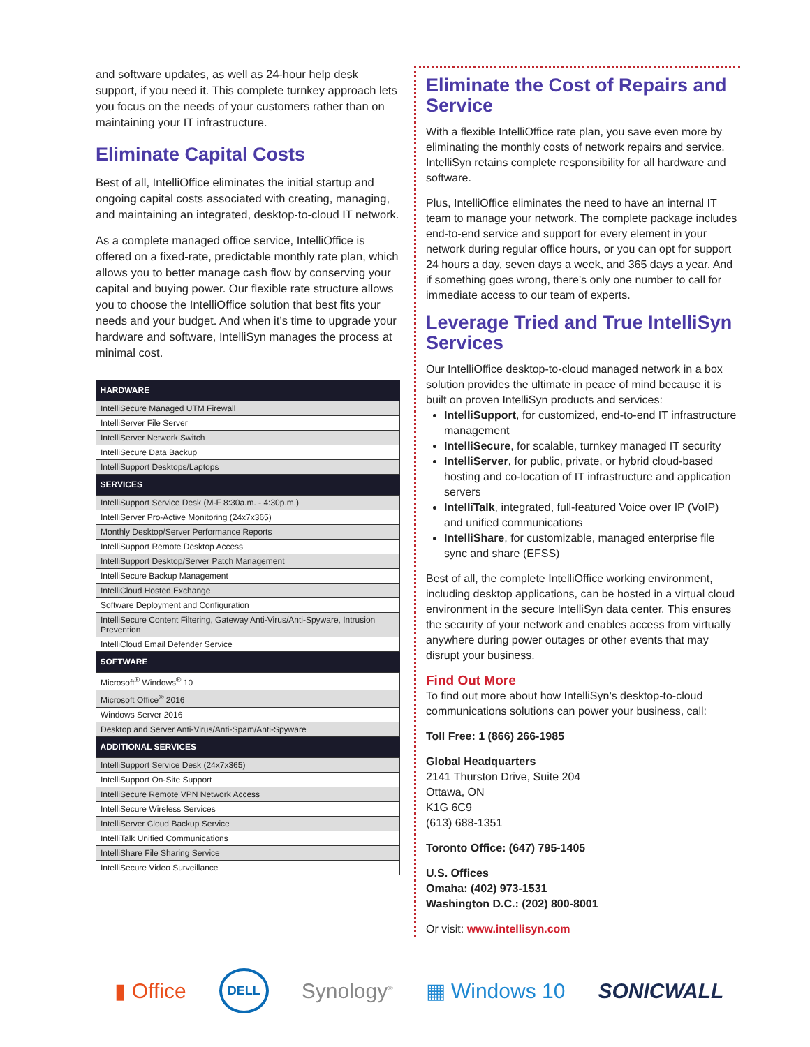and software updates, as well as 24-hour help desk support, if you need it. This complete turnkey approach lets you focus on the needs of your customers rather than on maintaining your IT infrastructure.
Eliminate Capital Costs
Best of all, IntelliOffice eliminates the initial startup and ongoing capital costs associated with creating, managing, and maintaining an integrated, desktop-to-cloud IT network.
As a complete managed office service, IntelliOffice is offered on a fixed-rate, predictable monthly rate plan, which allows you to better manage cash flow by conserving your capital and buying power. Our flexible rate structure allows you to choose the IntelliOffice solution that best fits your needs and your budget. And when it’s time to upgrade your hardware and software, IntelliSyn manages the process at minimal cost.
| HARDWARE |
| --- |
| IntelliSecure Managed UTM Firewall |
| IntelliServer File Server |
| IntelliServer Network Switch |
| IntelliSecure Data Backup |
| IntelliSupport Desktops/Laptops |
| SERVICES |
| IntelliSupport Service Desk (M-F 8:30a.m. - 4:30p.m.) |
| IntelliServer Pro-Active Monitoring (24x7x365) |
| Monthly Desktop/Server Performance Reports |
| IntelliSupport Remote Desktop Access |
| IntelliSupport Desktop/Server Patch Management |
| IntelliSecure Backup Management |
| IntelliCloud Hosted Exchange |
| Software Deployment and Configuration |
| IntelliSecure Content Filtering, Gateway Anti-Virus/Anti-Spyware, Intrusion Prevention |
| IntelliCloud Email Defender Service |
| SOFTWARE |
| Microsoft<sup>®</sup> Windows<sup>®</sup> 10 |
| Microsoft Office<sup>®</sup> 2016 |
| Windows Server 2016 |
| Desktop and Server Anti-Virus/Anti-Spam/Anti-Spyware |
| ADDITIONAL SERVICES |
| IntelliSupport Service Desk (24x7x365) |
| IntelliSupport On-Site Support |
| IntelliSecure Remote VPN Network Access |
| IntelliSecure Wireless Services |
| IntelliServer Cloud Backup Service |
| IntelliTalk Unified Communications |
| IntelliShare File Sharing Service |
| IntelliSecure Video Surveillance |
Eliminate the Cost of Repairs and Service
With a flexible IntelliOffice rate plan, you save even more by eliminating the monthly costs of network repairs and service. IntelliSyn retains complete responsibility for all hardware and software.
Plus, IntelliOffice eliminates the need to have an internal IT team to manage your network. The complete package includes end-to-end service and support for every element in your network during regular office hours, or you can opt for support 24 hours a day, seven days a week, and 365 days a year. And if something goes wrong, there’s only one number to call for immediate access to our team of experts.
Leverage Tried and True IntelliSyn Services
Our IntelliOffice desktop-to-cloud managed network in a box solution provides the ultimate in peace of mind because it is built on proven IntelliSyn products and services:
IntelliSupport, for customized, end-to-end IT infrastructure management
IntelliSecure, for scalable, turnkey managed IT security
IntelliServer, for public, private, or hybrid cloud-based hosting and co-location of IT infrastructure and application servers
IntelliTalk, integrated, full-featured Voice over IP (VoIP) and unified communications
IntelliShare, for customizable, managed enterprise file sync and share (EFSS)
Best of all, the complete IntelliOffice working environment, including desktop applications, can be hosted in a virtual cloud environment in the secure IntelliSyn data center. This ensures the security of your network and enables access from virtually anywhere during power outages or other events that may disrupt your business.
Find Out More
To find out more about how IntelliSyn’s desktop-to-cloud communications solutions can power your business, call:
Toll Free: 1 (866) 266-1985
Global Headquarters
2141 Thurston Drive, Suite 204
Ottawa, ON
K1G 6C9
(613) 688-1351
Toronto Office: (647) 795-1405
U.S. Offices
Omaha: (402) 973-1531
Washington D.C.: (202) 800-8001
Or visit: www.intellisyn.com
▮ Office DELL Synology<sup>®</sup> ▦ Windows 10 SONICWALL